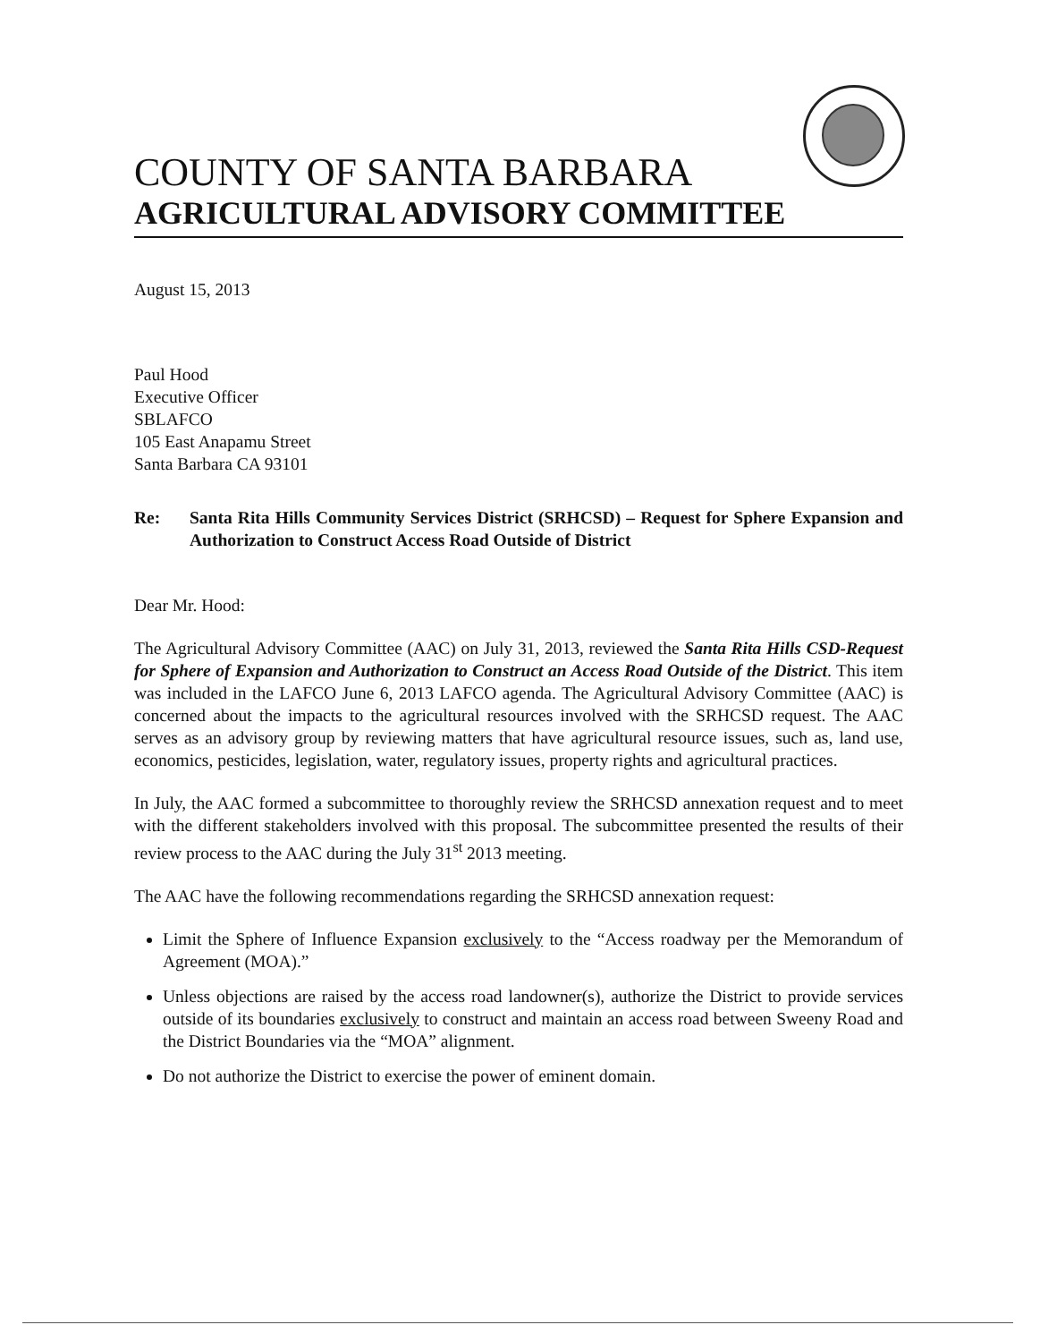COUNTY OF SANTA BARBARA
AGRICULTURAL ADVISORY COMMITTEE
August 15, 2013
Paul Hood
Executive Officer
SBLAFCO
105 East Anapamu Street
Santa Barbara CA 93101
Re: Santa Rita Hills Community Services District (SRHCSD) – Request for Sphere Expansion and Authorization to Construct Access Road Outside of District
Dear Mr. Hood:
The Agricultural Advisory Committee (AAC) on July 31, 2013, reviewed the Santa Rita Hills CSD-Request for Sphere of Expansion and Authorization to Construct an Access Road Outside of the District. This item was included in the LAFCO June 6, 2013 LAFCO agenda. The Agricultural Advisory Committee (AAC) is concerned about the impacts to the agricultural resources involved with the SRHCSD request. The AAC serves as an advisory group by reviewing matters that have agricultural resource issues, such as, land use, economics, pesticides, legislation, water, regulatory issues, property rights and agricultural practices.
In July, the AAC formed a subcommittee to thoroughly review the SRHCSD annexation request and to meet with the different stakeholders involved with this proposal. The subcommittee presented the results of their review process to the AAC during the July 31<sup>st</sup> 2013 meeting.
The AAC have the following recommendations regarding the SRHCSD annexation request:
Limit the Sphere of Influence Expansion exclusively to the “Access roadway per the Memorandum of Agreement (MOA).”
Unless objections are raised by the access road landowner(s), authorize the District to provide services outside of its boundaries exclusively to construct and maintain an access road between Sweeny Road and the District Boundaries via the “MOA” alignment.
Do not authorize the District to exercise the power of eminent domain.